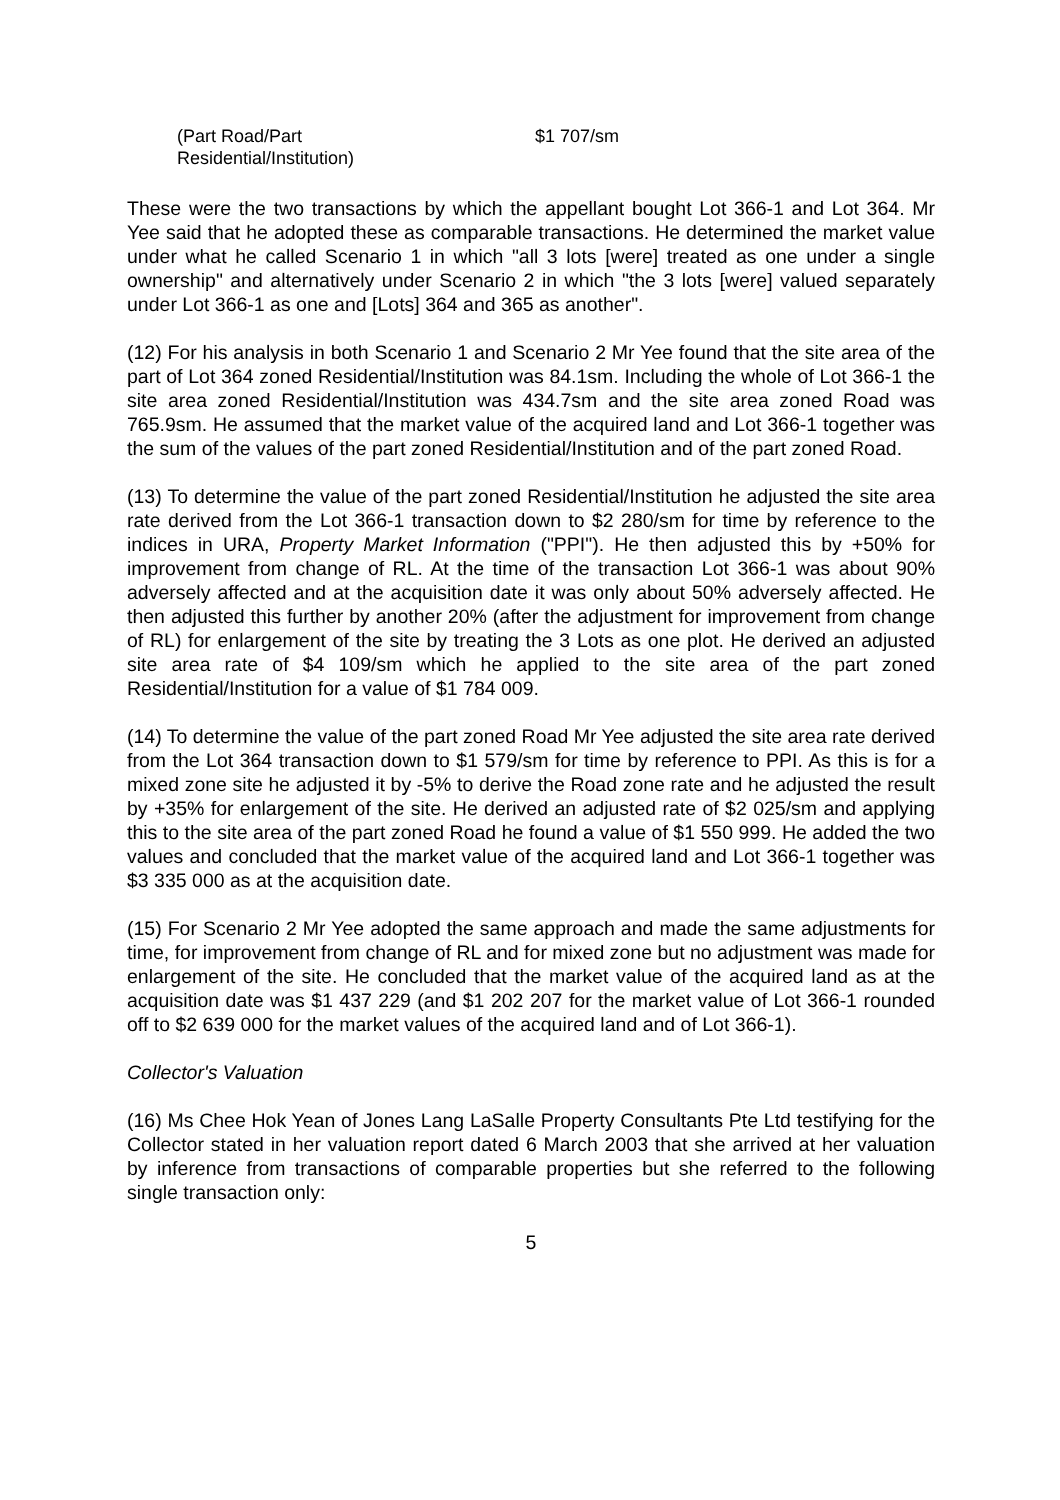(Part Road/Part
Residential/Institution)
$1 707/sm
These were the two transactions by which the appellant bought Lot 366-1 and Lot 364. Mr Yee said that he adopted these as comparable transactions. He determined the market value under what he called Scenario 1 in which "all 3 lots [were] treated as one under a single ownership" and alternatively under Scenario 2 in which "the 3 lots [were] valued separately under Lot 366-1 as one and [Lots] 364 and 365 as another".
(12) For his analysis in both Scenario 1 and Scenario 2 Mr Yee found that the site area of the part of Lot 364 zoned Residential/Institution was 84.1sm. Including the whole of Lot 366-1 the site area zoned Residential/Institution was 434.7sm and the site area zoned Road was 765.9sm. He assumed that the market value of the acquired land and Lot 366-1 together was the sum of the values of the part zoned Residential/Institution and of the part zoned Road.
(13) To determine the value of the part zoned Residential/Institution he adjusted the site area rate derived from the Lot 366-1 transaction down to $2 280/sm for time by reference to the indices in URA, Property Market Information ("PPI"). He then adjusted this by +50% for improvement from change of RL. At the time of the transaction Lot 366-1 was about 90% adversely affected and at the acquisition date it was only about 50% adversely affected. He then adjusted this further by another 20% (after the adjustment for improvement from change of RL) for enlargement of the site by treating the 3 Lots as one plot. He derived an adjusted site area rate of $4 109/sm which he applied to the site area of the part zoned Residential/Institution for a value of $1 784 009.
(14) To determine the value of the part zoned Road Mr Yee adjusted the site area rate derived from the Lot 364 transaction down to $1 579/sm for time by reference to PPI. As this is for a mixed zone site he adjusted it by -5% to derive the Road zone rate and he adjusted the result by +35% for enlargement of the site. He derived an adjusted rate of $2 025/sm and applying this to the site area of the part zoned Road he found a value of $1 550 999. He added the two values and concluded that the market value of the acquired land and Lot 366-1 together was $3 335 000 as at the acquisition date.
(15) For Scenario 2 Mr Yee adopted the same approach and made the same adjustments for time, for improvement from change of RL and for mixed zone but no adjustment was made for enlargement of the site. He concluded that the market value of the acquired land as at the acquisition date was $1 437 229 (and $1 202 207 for the market value of Lot 366-1 rounded off to $2 639 000 for the market values of the acquired land and of Lot 366-1).
Collector's Valuation
(16) Ms Chee Hok Yean of Jones Lang LaSalle Property Consultants Pte Ltd testifying for the Collector stated in her valuation report dated 6 March 2003 that she arrived at her valuation by inference from transactions of comparable properties but she referred to the following single transaction only:
5